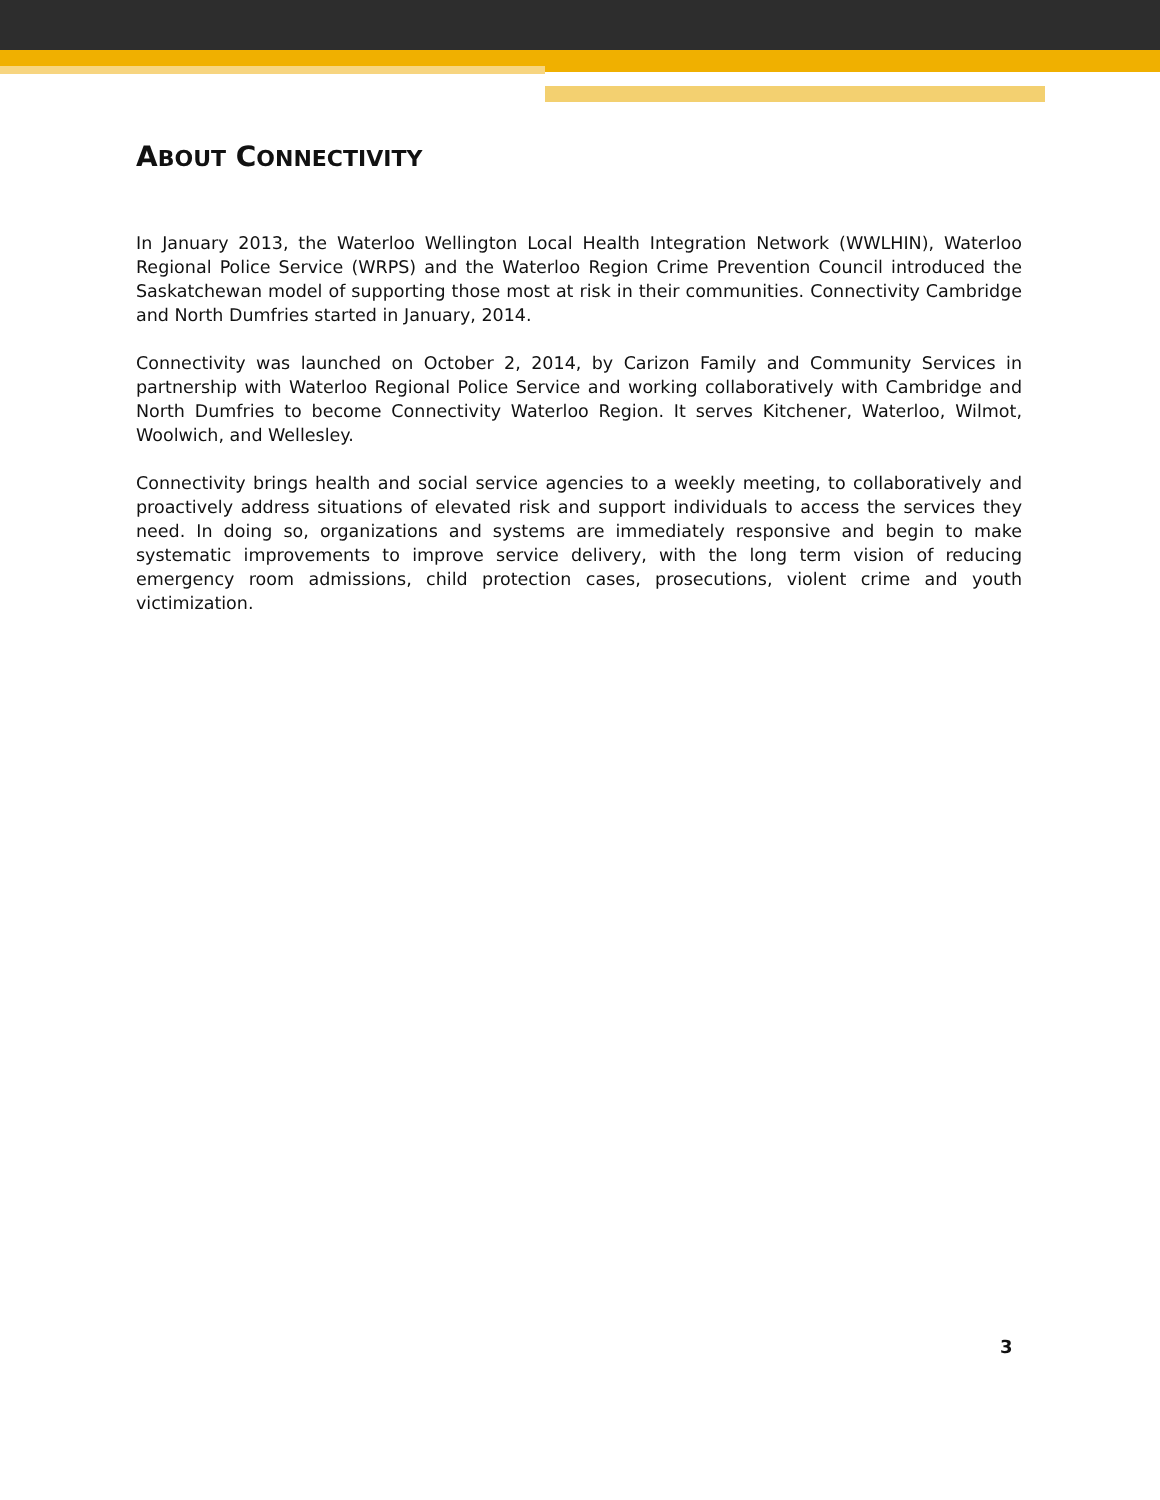ABOUT CONNECTIVITY
In January 2013, the Waterloo Wellington Local Health Integration Network (WWLHIN), Waterloo Regional Police Service (WRPS) and the Waterloo Region Crime Prevention Council introduced the Saskatchewan model of supporting those most at risk in their communities. Connectivity Cambridge and North Dumfries started in January, 2014.
Connectivity was launched on October 2, 2014, by Carizon Family and Community Services in partnership with Waterloo Regional Police Service and working collaboratively with Cambridge and North Dumfries to become Connectivity Waterloo Region. It serves Kitchener, Waterloo, Wilmot, Woolwich, and Wellesley.
Connectivity brings health and social service agencies to a weekly meeting, to collaboratively and proactively address situations of elevated risk and support individuals to access the services they need. In doing so, organizations and systems are immediately responsive and begin to make systematic improvements to improve service delivery, with the long term vision of reducing emergency room admissions, child protection cases, prosecutions, violent crime and youth victimization.
3